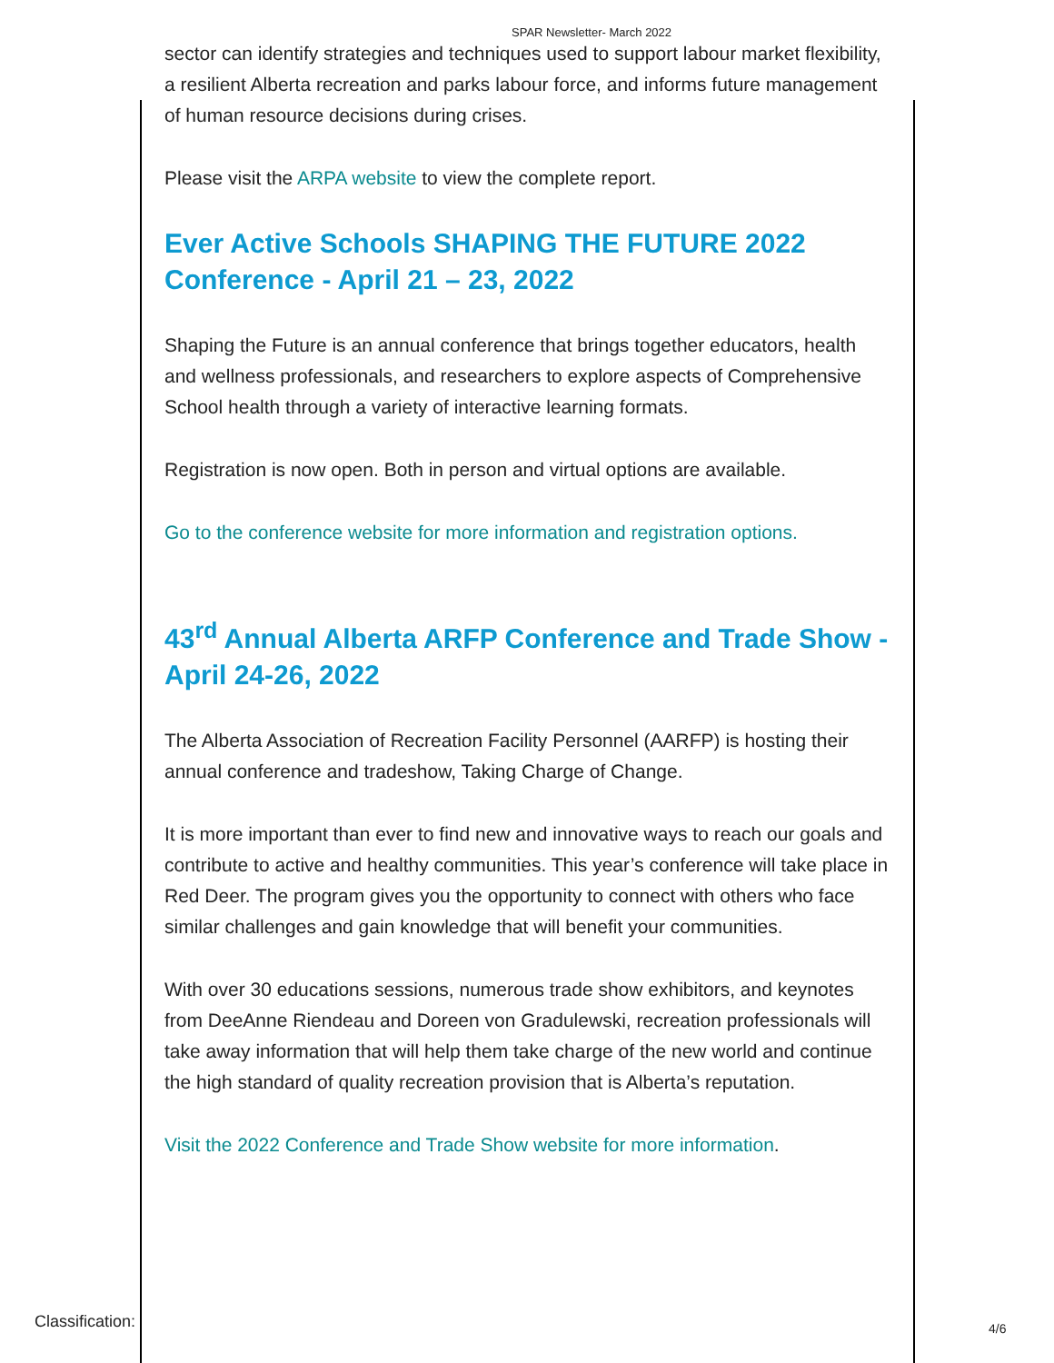SPAR Newsletter- March 2022
sector can identify strategies and techniques used to support labour market flexibility, a resilient Alberta recreation and parks labour force, and informs future management of human resource decisions during crises.
Please visit the ARPA website to view the complete report.
Ever Active Schools SHAPING THE FUTURE 2022 Conference - April 21 – 23, 2022
Shaping the Future is an annual conference that brings together educators, health and wellness professionals, and researchers to explore aspects of Comprehensive School health through a variety of interactive learning formats.
Registration is now open. Both in person and virtual options are available.
Go to the conference website for more information and registration options.
43<sup>rd</sup> Annual Alberta ARFP Conference and Trade Show - April 24-26, 2022
The Alberta Association of Recreation Facility Personnel (AARFP) is hosting their annual conference and tradeshow, Taking Charge of Change.
It is more important than ever to find new and innovative ways to reach our goals and contribute to active and healthy communities. This year’s conference will take place in Red Deer. The program gives you the opportunity to connect with others who face similar challenges and gain knowledge that will benefit your communities.
With over 30 educations sessions, numerous trade show exhibitors, and keynotes from DeeAnne Riendeau and Doreen von Gradulewski, recreation professionals will take away information that will help them take charge of the new world and continue the high standard of quality recreation provision that is Alberta’s reputation.
Visit the 2022 Conference and Trade Show website for more information.
Classification: 4/6